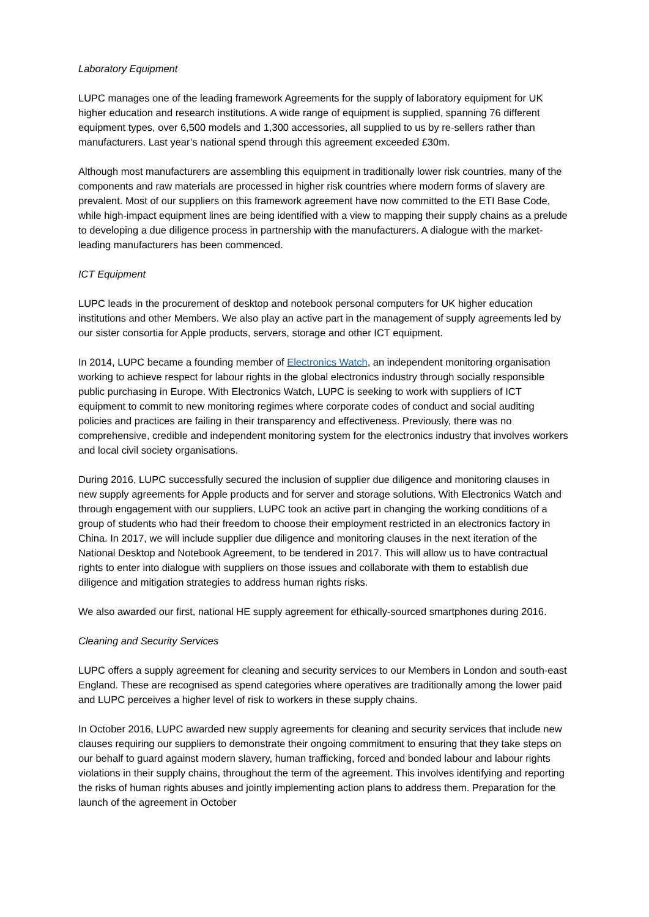Laboratory Equipment
LUPC manages one of the leading framework Agreements for the supply of laboratory equipment for UK higher education and research institutions. A wide range of equipment is supplied, spanning 76 different equipment types, over 6,500 models and 1,300 accessories, all supplied to us by re-sellers rather than manufacturers. Last year’s national spend through this agreement exceeded £30m.
Although most manufacturers are assembling this equipment in traditionally lower risk countries, many of the components and raw materials are processed in higher risk countries where modern forms of slavery are prevalent. Most of our suppliers on this framework agreement have now committed to the ETI Base Code, while high-impact equipment lines are being identified with a view to mapping their supply chains as a prelude to developing a due diligence process in partnership with the manufacturers. A dialogue with the market-leading manufacturers has been commenced.
ICT Equipment
LUPC leads in the procurement of desktop and notebook personal computers for UK higher education institutions and other Members. We also play an active part in the management of supply agreements led by our sister consortia for Apple products, servers, storage and other ICT equipment.
In 2014, LUPC became a founding member of Electronics Watch, an independent monitoring organisation working to achieve respect for labour rights in the global electronics industry through socially responsible public purchasing in Europe. With Electronics Watch, LUPC is seeking to work with suppliers of ICT equipment to commit to new monitoring regimes where corporate codes of conduct and social auditing policies and practices are failing in their transparency and effectiveness. Previously, there was no comprehensive, credible and independent monitoring system for the electronics industry that involves workers and local civil society organisations.
During 2016, LUPC successfully secured the inclusion of supplier due diligence and monitoring clauses in new supply agreements for Apple products and for server and storage solutions. With Electronics Watch and through engagement with our suppliers, LUPC took an active part in changing the working conditions of a group of students who had their freedom to choose their employment restricted in an electronics factory in China. In 2017, we will include supplier due diligence and monitoring clauses in the next iteration of the National Desktop and Notebook Agreement, to be tendered in 2017. This will allow us to have contractual rights to enter into dialogue with suppliers on those issues and collaborate with them to establish due diligence and mitigation strategies to address human rights risks.
We also awarded our first, national HE supply agreement for ethically-sourced smartphones during 2016.
Cleaning and Security Services
LUPC offers a supply agreement for cleaning and security services to our Members in London and south-east England. These are recognised as spend categories where operatives are traditionally among the lower paid and LUPC perceives a higher level of risk to workers in these supply chains.
In October 2016, LUPC awarded new supply agreements for cleaning and security services that include new clauses requiring our suppliers to demonstrate their ongoing commitment to ensuring that they take steps on our behalf to guard against modern slavery, human trafficking, forced and bonded labour and labour rights violations in their supply chains, throughout the term of the agreement. This involves identifying and reporting the risks of human rights abuses and jointly implementing action plans to address them. Preparation for the launch of the agreement in October